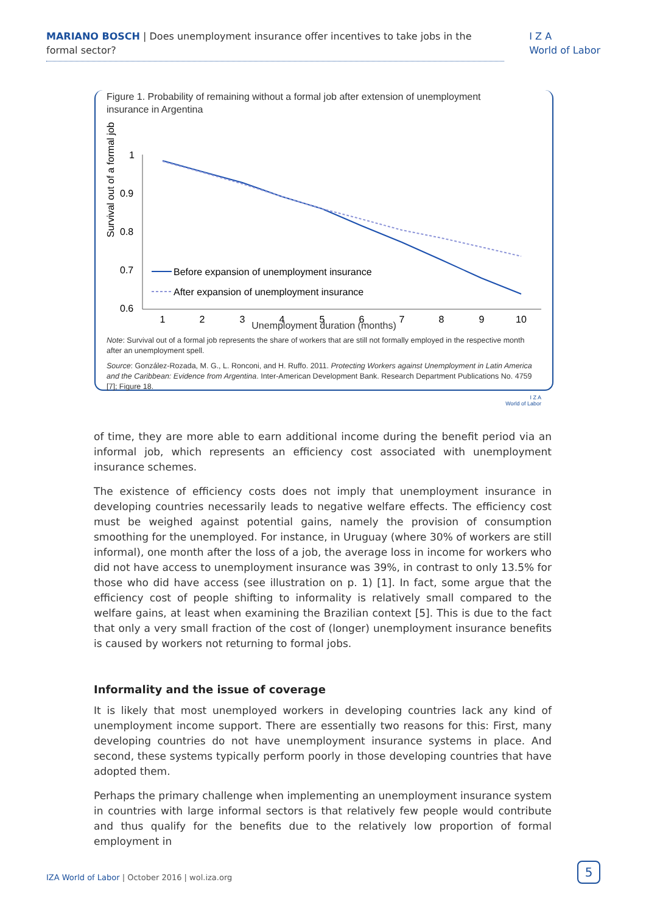MARIANO BOSCH | Does unemployment insurance offer incentives to take jobs in the formal sector?
I Z A
World of Labor
Figure 1. Probability of remaining without a formal job after extension of unemployment insurance in Argentina
Survival out of a formal job
1
0.9
0.8
0.7
0.6
1
2
3
4
5
6
7
8
9
10
Before expansion of unemployment insurance
After expansion of unemployment insurance
Unemployment duration (months)
Note: Survival out of a formal job represents the share of workers that are still not formally employed in the respective month after an unemployment spell.
Source: González-Rozada, M. G., L. Ronconi, and H. Ruffo. 2011. Protecting Workers against Unemployment in Latin America and the Caribbean: Evidence from Argentina. Inter-American Development Bank. Research Department Publications No. 4759 [7]; Figure 18.
I Z A
World of Labor
of time, they are more able to earn additional income during the benefit period via an informal job, which represents an efficiency cost associated with unemployment insurance schemes.
The existence of efficiency costs does not imply that unemployment insurance in developing countries necessarily leads to negative welfare effects. The efficiency cost must be weighed against potential gains, namely the provision of consumption smoothing for the unemployed. For instance, in Uruguay (where 30% of workers are still informal), one month after the loss of a job, the average loss in income for workers who did not have access to unemployment insurance was 39%, in contrast to only 13.5% for those who did have access (see illustration on p. 1) [1]. In fact, some argue that the efficiency cost of people shifting to informality is relatively small compared to the welfare gains, at least when examining the Brazilian context [5]. This is due to the fact that only a very small fraction of the cost of (longer) unemployment insurance benefits is caused by workers not returning to formal jobs.
Informality and the issue of coverage
It is likely that most unemployed workers in developing countries lack any kind of unemployment income support. There are essentially two reasons for this: First, many developing countries do not have unemployment insurance systems in place. And second, these systems typically perform poorly in those developing countries that have adopted them.
Perhaps the primary challenge when implementing an unemployment insurance system in countries with large informal sectors is that relatively few people would contribute and thus qualify for the benefits due to the relatively low proportion of formal employment in
IZA World of Labor | October 2016 | wol.iza.org
5